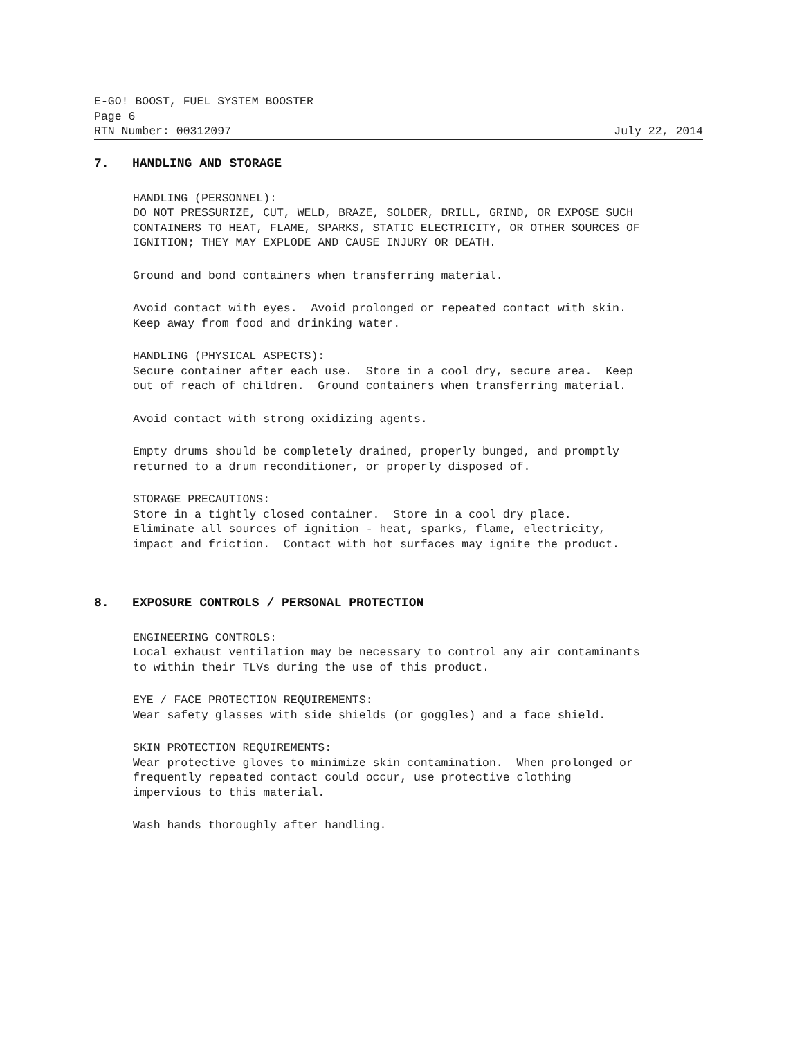E-GO! BOOST, FUEL SYSTEM BOOSTER
Page 6
RTN Number: 00312097 July 22, 2014
7. HANDLING AND STORAGE
HANDLING (PERSONNEL):
DO NOT PRESSURIZE, CUT, WELD, BRAZE, SOLDER, DRILL, GRIND, OR EXPOSE SUCH
CONTAINERS TO HEAT, FLAME, SPARKS, STATIC ELECTRICITY, OR OTHER SOURCES OF
IGNITION; THEY MAY EXPLODE AND CAUSE INJURY OR DEATH.
Ground and bond containers when transferring material.
Avoid contact with eyes. Avoid prolonged or repeated contact with skin.
Keep away from food and drinking water.
HANDLING (PHYSICAL ASPECTS):
Secure container after each use. Store in a cool dry, secure area. Keep
out of reach of children. Ground containers when transferring material.
Avoid contact with strong oxidizing agents.
Empty drums should be completely drained, properly bunged, and promptly
returned to a drum reconditioner, or properly disposed of.
STORAGE PRECAUTIONS:
Store in a tightly closed container. Store in a cool dry place.
Eliminate all sources of ignition - heat, sparks, flame, electricity,
impact and friction. Contact with hot surfaces may ignite the product.
8. EXPOSURE CONTROLS / PERSONAL PROTECTION
ENGINEERING CONTROLS:
Local exhaust ventilation may be necessary to control any air contaminants
to within their TLVs during the use of this product.
EYE / FACE PROTECTION REQUIREMENTS:
Wear safety glasses with side shields (or goggles) and a face shield.
SKIN PROTECTION REQUIREMENTS:
Wear protective gloves to minimize skin contamination. When prolonged or
frequently repeated contact could occur, use protective clothing
impervious to this material.
Wash hands thoroughly after handling.